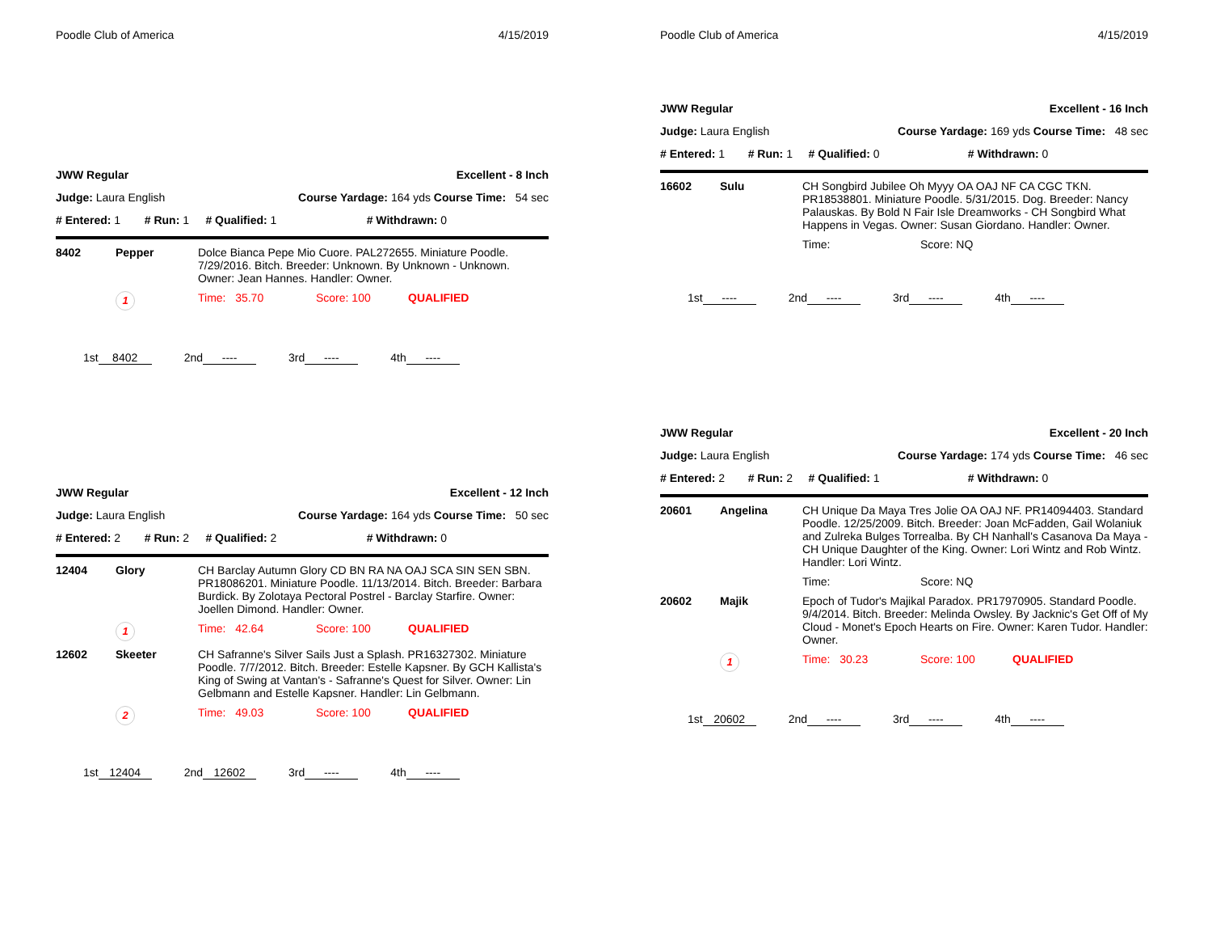Poodle Club of America 4/15/2019
| JWW Regular | | Excellent - 8 Inch | |
| Judge: Laura English | | Course Yardage: 164 yds Course Time: 54 sec | |
| # Entered: 1 | # Run: 1 | # Qualified: 1 | # Withdrawn: 0 |
| 8402 | Pepper | Dolce Bianca Pepe Mio Cuore. PAL272655. Miniature Poodle. 7/29/2016. Bitch. Breeder: Unknown. By Unknown - Unknown. Owner: Jean Hannes. Handler: Owner. | | |
| | 1 | Time: 35.70 | Score: 100 | QUALIFIED |
1st 8402 2nd ---- 3rd ---- 4th ----
| JWW Regular | | Excellent - 12 Inch | |
| Judge: Laura English | | Course Yardage: 164 yds Course Time: 50 sec | |
| # Entered: 2 | # Run: 2 | # Qualified: 2 | # Withdrawn: 0 |
| 12404 | Glory | CH Barclay Autumn Glory CD BN RA NA OAJ SCA SIN SEN SBN. PR18086201. Miniature Poodle. 11/13/2014. Bitch. Breeder: Barbara Burdick. By Zolotaya Pectoral Postrel - Barclay Starfire. Owner: Joellen Dimond. Handler: Owner. | | |
| | 1 | Time: 42.64 | Score: 100 | QUALIFIED |
| 12602 | Skeeter | CH Safranne's Silver Sails Just a Splash. PR16327302. Miniature Poodle. 7/7/2012. Bitch. Breeder: Estelle Kapsner. By GCH Kallista's King of Swing at Vantan's - Safranne's Quest for Silver. Owner: Lin Gelbmann and Estelle Kapsner. Handler: Lin Gelbmann. | | |
| | 2 | Time: 49.03 | Score: 100 | QUALIFIED |
1st 12404 2nd 12602 3rd ---- 4th ----
Poodle Club of America 4/15/2019
| JWW Regular | | Excellent - 16 Inch | |
| Judge: Laura English | | Course Yardage: 169 yds Course Time: 48 sec | |
| # Entered: 1 | # Run: 1 | # Qualified: 0 | # Withdrawn: 0 |
| 16602 | Sulu | CH Songbird Jubilee Oh Myyy OA OAJ NF CA CGC TKN. PR18538801. Miniature Poodle. 5/31/2015. Dog. Breeder: Nancy Palauskas. By Bold N Fair Isle Dreamworks - CH Songbird What Happens in Vegas. Owner: Susan Giordano. Handler: Owner. | |
| | | Time: | Score: NQ |
1st ---- 2nd ---- 3rd ---- 4th ----
| JWW Regular | | Excellent - 20 Inch | |
| Judge: Laura English | | Course Yardage: 174 yds Course Time: 46 sec | |
| # Entered: 2 | # Run: 2 | # Qualified: 1 | # Withdrawn: 0 |
| 20601 | Angelina | CH Unique Da Maya Tres Jolie OA OAJ NF. PR14094403. Standard Poodle. 12/25/2009. Bitch. Breeder: Joan McFadden, Gail Wolaniuk and Zulreka Bulges Torrealba. By CH Nanhall's Casanova Da Maya - CH Unique Daughter of the King. Owner: Lori Wintz and Rob Wintz. Handler: Lori Wintz. | | |
| | | Time: | Score: NQ | |
| 20602 | Majik | Epoch of Tudor's Majikal Paradox. PR17970905. Standard Poodle. 9/4/2014. Bitch. Breeder: Melinda Owsley. By Jacknic's Get Off of My Cloud - Monet's Epoch Hearts on Fire. Owner: Karen Tudor. Handler: Owner. | | |
| | 1 | Time: 30.23 | Score: 100 | QUALIFIED |
1st 20602 2nd ---- 3rd ---- 4th ----